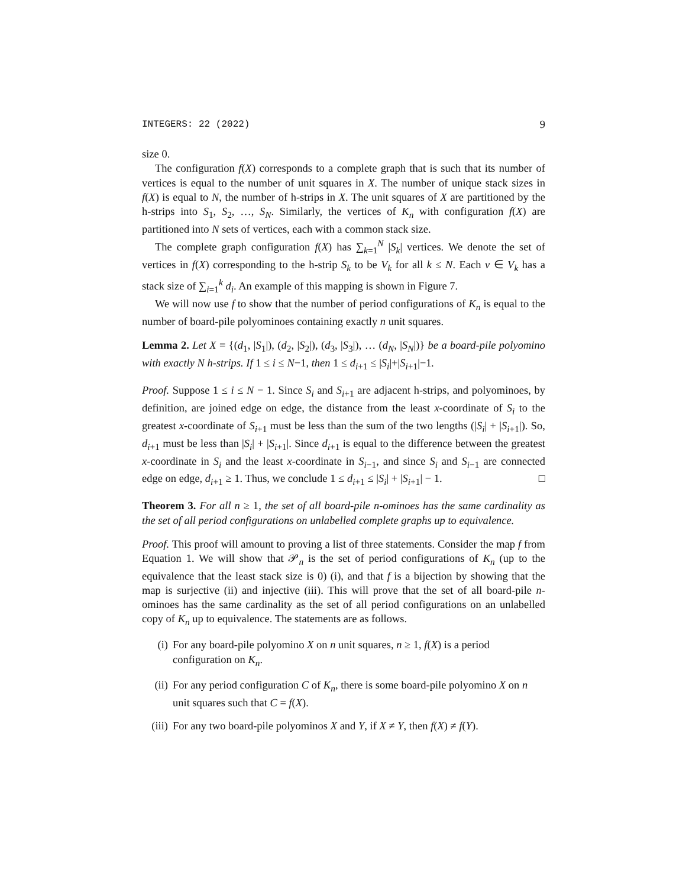INTEGERS: 22 (2022) 9
size 0.
The configuration f(X) corresponds to a complete graph that is such that its number of vertices is equal to the number of unit squares in X. The number of unique stack sizes in f(X) is equal to N, the number of h-strips in X. The unit squares of X are partitioned by the h-strips into S<sub>1</sub>, S<sub>2</sub>, …, S<sub>N</sub>. Similarly, the vertices of K<sub>n</sub> with configuration f(X) are partitioned into N sets of vertices, each with a common stack size.
The complete graph configuration f(X) has ∑<sub>k=1</sub><sup>N</sup> |S<sub>k</sub>| vertices. We denote the set of vertices in f(X) corresponding to the h-strip S<sub>k</sub> to be V<sub>k</sub> for all k ≤ N. Each v ∈ V<sub>k</sub> has a stack size of ∑<sub>i=1</sub><sup>k</sup> d<sub>i</sub>. An example of this mapping is shown in Figure 7.
We will now use f to show that the number of period configurations of K<sub>n</sub> is equal to the number of board-pile polyominoes containing exactly n unit squares.
Lemma 2. Let X = {(d<sub>1</sub>, |S<sub>1</sub>|), (d<sub>2</sub>, |S<sub>2</sub>|), (d<sub>3</sub>, |S<sub>3</sub>|), … (d<sub>N</sub>, |S<sub>N</sub>|)} be a board-pile polyomino with exactly N h-strips. If 1 ≤ i ≤ N−1, then 1 ≤ d<sub>i+1</sub> ≤ |S<sub>i</sub>|+|S<sub>i+1</sub>|−1.
Proof. Suppose 1 ≤ i ≤ N − 1. Since S<sub>i</sub> and S<sub>i+1</sub> are adjacent h-strips, and polyominoes, by definition, are joined edge on edge, the distance from the least x-coordinate of S<sub>i</sub> to the greatest x-coordinate of S<sub>i+1</sub> must be less than the sum of the two lengths (|S<sub>i</sub>| + |S<sub>i+1</sub>|). So, d<sub>i+1</sub> must be less than |S<sub>i</sub>| + |S<sub>i+1</sub>|. Since d<sub>i+1</sub> is equal to the difference between the greatest x-coordinate in S<sub>i</sub> and the least x-coordinate in S<sub>i−1</sub>, and since S<sub>i</sub> and S<sub>i−1</sub> are connected edge on edge, d<sub>i+1</sub> ≥ 1. Thus, we conclude 1 ≤ d<sub>i+1</sub> ≤ |S<sub>i</sub>| + |S<sub>i+1</sub>| − 1. □
Theorem 3. For all n ≥ 1, the set of all board-pile n-ominoes has the same cardinality as the set of all period configurations on unlabelled complete graphs up to equivalence.
Proof. This proof will amount to proving a list of three statements. Consider the map f from Equation 1. We will show that 𝒫<sub>n</sub> is the set of period configurations of K<sub>n</sub> (up to the equivalence that the least stack size is 0) (i), and that f is a bijection by showing that the map is surjective (ii) and injective (iii). This will prove that the set of all board-pile n-ominoes has the same cardinality as the set of all period configurations on an unlabelled copy of K<sub>n</sub> up to equivalence. The statements are as follows.
(i) For any board-pile polyomino X on n unit squares, n ≥ 1, f(X) is a period configuration on K<sub>n</sub>.
(ii) For any period configuration C of K<sub>n</sub>, there is some board-pile polyomino X on n unit squares such that C = f(X).
(iii) For any two board-pile polyominos X and Y, if X ≠ Y, then f(X) ≠ f(Y).